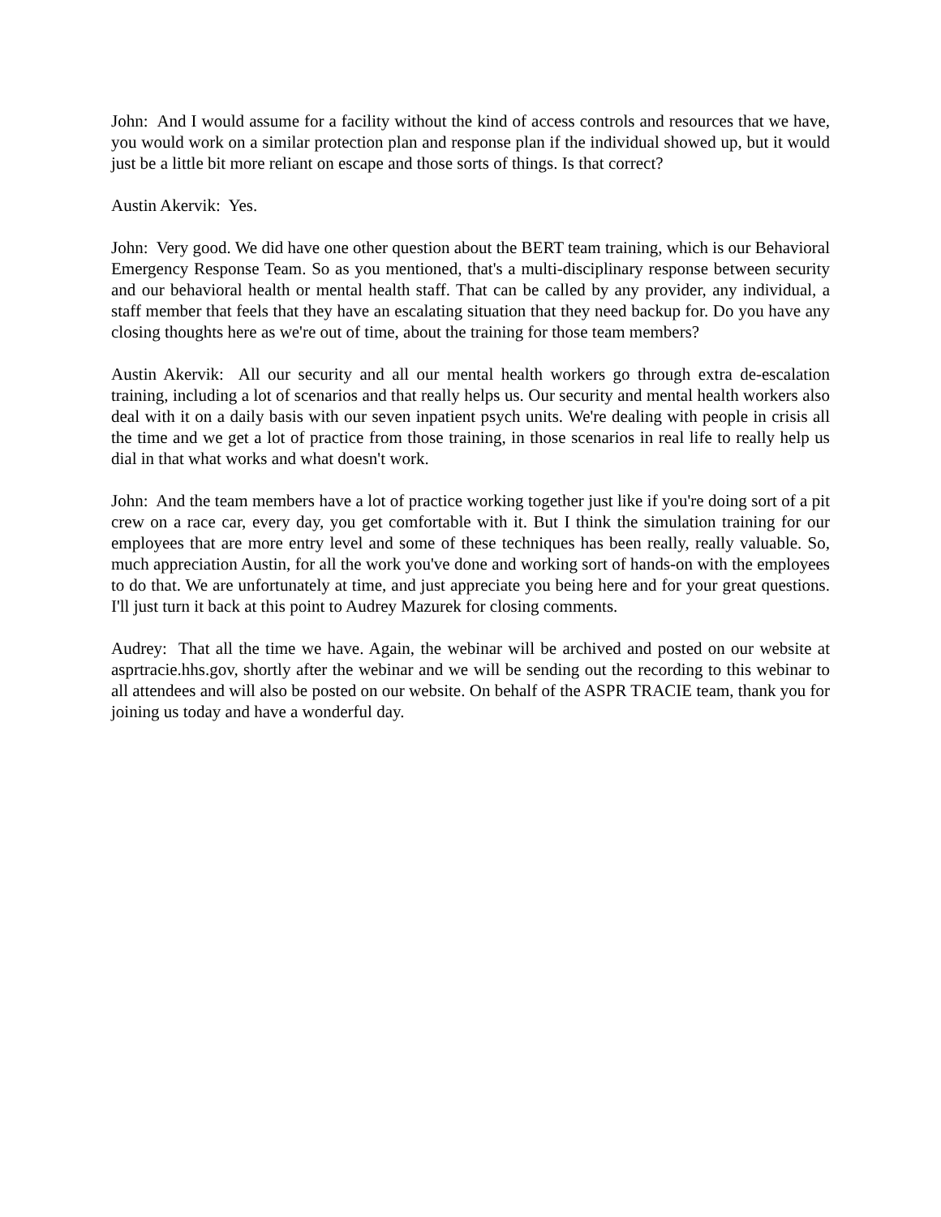John: And I would assume for a facility without the kind of access controls and resources that we have, you would work on a similar protection plan and response plan if the individual showed up, but it would just be a little bit more reliant on escape and those sorts of things. Is that correct?
Austin Akervik: Yes.
John: Very good. We did have one other question about the BERT team training, which is our Behavioral Emergency Response Team. So as you mentioned, that's a multi-disciplinary response between security and our behavioral health or mental health staff. That can be called by any provider, any individual, a staff member that feels that they have an escalating situation that they need backup for. Do you have any closing thoughts here as we're out of time, about the training for those team members?
Austin Akervik: All our security and all our mental health workers go through extra de-escalation training, including a lot of scenarios and that really helps us. Our security and mental health workers also deal with it on a daily basis with our seven inpatient psych units. We're dealing with people in crisis all the time and we get a lot of practice from those training, in those scenarios in real life to really help us dial in that what works and what doesn't work.
John: And the team members have a lot of practice working together just like if you're doing sort of a pit crew on a race car, every day, you get comfortable with it. But I think the simulation training for our employees that are more entry level and some of these techniques has been really, really valuable. So, much appreciation Austin, for all the work you've done and working sort of hands-on with the employees to do that. We are unfortunately at time, and just appreciate you being here and for your great questions. I'll just turn it back at this point to Audrey Mazurek for closing comments.
Audrey: That all the time we have. Again, the webinar will be archived and posted on our website at asprtracie.hhs.gov, shortly after the webinar and we will be sending out the recording to this webinar to all attendees and will also be posted on our website. On behalf of the ASPR TRACIE team, thank you for joining us today and have a wonderful day.